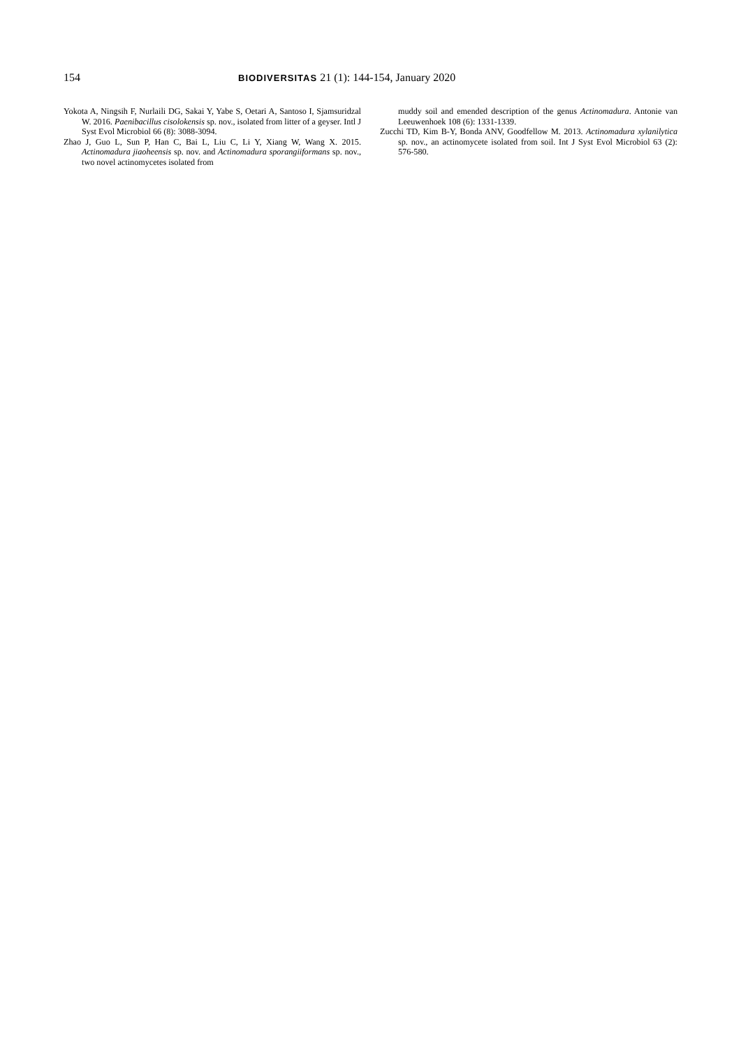154 BIODIVERSITAS 21 (1): 144-154, January 2020
Yokota A, Ningsih F, Nurlaili DG, Sakai Y, Yabe S, Oetari A, Santoso I, Sjamsuridzal W. 2016. Paenibacillus cisolokensis sp. nov., isolated from litter of a geyser. Intl J Syst Evol Microbiol 66 (8): 3088-3094.
Zhao J, Guo L, Sun P, Han C, Bai L, Liu C, Li Y, Xiang W, Wang X. 2015. Actinomadura jiaoheensis sp. nov. and Actinomadura sporangiiformans sp. nov., two novel actinomycetes isolated from
muddy soil and emended description of the genus Actinomadura. Antonie van Leeuwenhoek 108 (6): 1331-1339.
Zucchi TD, Kim B-Y, Bonda ANV, Goodfellow M. 2013. Actinomadura xylanilytica sp. nov., an actinomycete isolated from soil. Int J Syst Evol Microbiol 63 (2): 576-580.